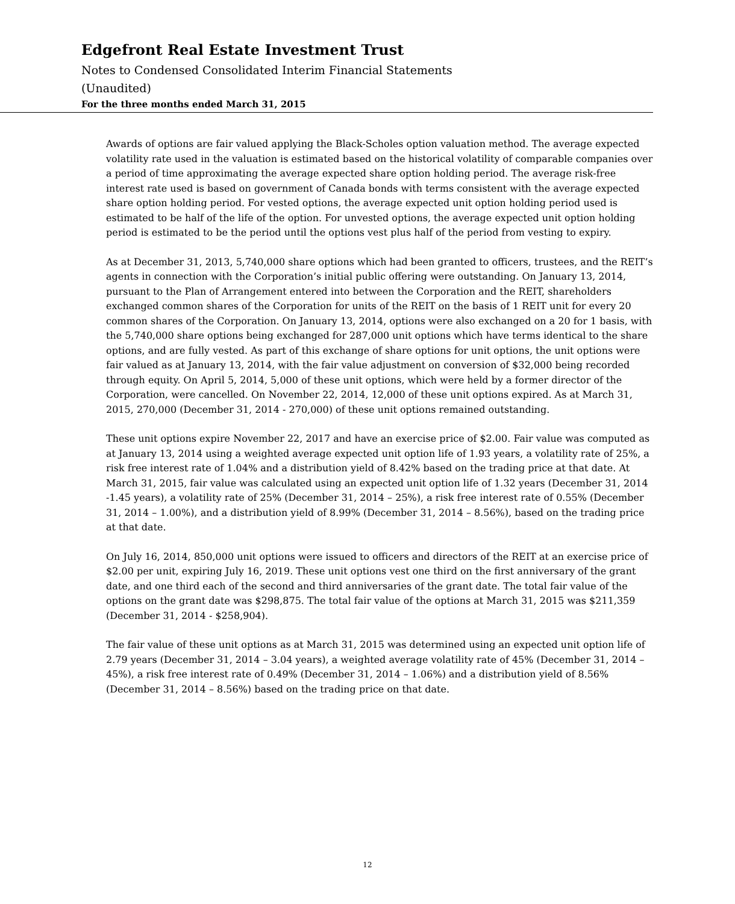Edgefront Real Estate Investment Trust
Notes to Condensed Consolidated Interim Financial Statements
(Unaudited)
For the three months ended March 31, 2015
Awards of options are fair valued applying the Black-Scholes option valuation method. The average expected volatility rate used in the valuation is estimated based on the historical volatility of comparable companies over a period of time approximating the average expected share option holding period. The average risk-free interest rate used is based on government of Canada bonds with terms consistent with the average expected share option holding period. For vested options, the average expected unit option holding period used is estimated to be half of the life of the option. For unvested options, the average expected unit option holding period is estimated to be the period until the options vest plus half of the period from vesting to expiry.
As at December 31, 2013, 5,740,000 share options which had been granted to officers, trustees, and the REIT’s agents in connection with the Corporation’s initial public offering were outstanding. On January 13, 2014, pursuant to the Plan of Arrangement entered into between the Corporation and the REIT, shareholders exchanged common shares of the Corporation for units of the REIT on the basis of 1 REIT unit for every 20 common shares of the Corporation. On January 13, 2014, options were also exchanged on a 20 for 1 basis, with the 5,740,000 share options being exchanged for 287,000 unit options which have terms identical to the share options, and are fully vested. As part of this exchange of share options for unit options, the unit options were fair valued as at January 13, 2014, with the fair value adjustment on conversion of $32,000 being recorded through equity. On April 5, 2014, 5,000 of these unit options, which were held by a former director of the Corporation, were cancelled. On November 22, 2014, 12,000 of these unit options expired. As at March 31, 2015, 270,000 (December 31, 2014 - 270,000) of these unit options remained outstanding.
These unit options expire November 22, 2017 and have an exercise price of $2.00. Fair value was computed as at January 13, 2014 using a weighted average expected unit option life of 1.93 years, a volatility rate of 25%, a risk free interest rate of 1.04% and a distribution yield of 8.42% based on the trading price at that date. At March 31, 2015, fair value was calculated using an expected unit option life of 1.32 years (December 31, 2014 -1.45 years), a volatility rate of 25% (December 31, 2014 – 25%), a risk free interest rate of 0.55% (December 31, 2014 – 1.00%), and a distribution yield of 8.99% (December 31, 2014 – 8.56%), based on the trading price at that date.
On July 16, 2014, 850,000 unit options were issued to officers and directors of the REIT at an exercise price of $2.00 per unit, expiring July 16, 2019. These unit options vest one third on the first anniversary of the grant date, and one third each of the second and third anniversaries of the grant date. The total fair value of the options on the grant date was $298,875. The total fair value of the options at March 31, 2015 was $211,359 (December 31, 2014 - $258,904).
The fair value of these unit options as at March 31, 2015 was determined using an expected unit option life of 2.79 years (December 31, 2014 – 3.04 years), a weighted average volatility rate of 45% (December 31, 2014 – 45%), a risk free interest rate of 0.49% (December 31, 2014 – 1.06%) and a distribution yield of 8.56% (December 31, 2014 – 8.56%) based on the trading price on that date.
12